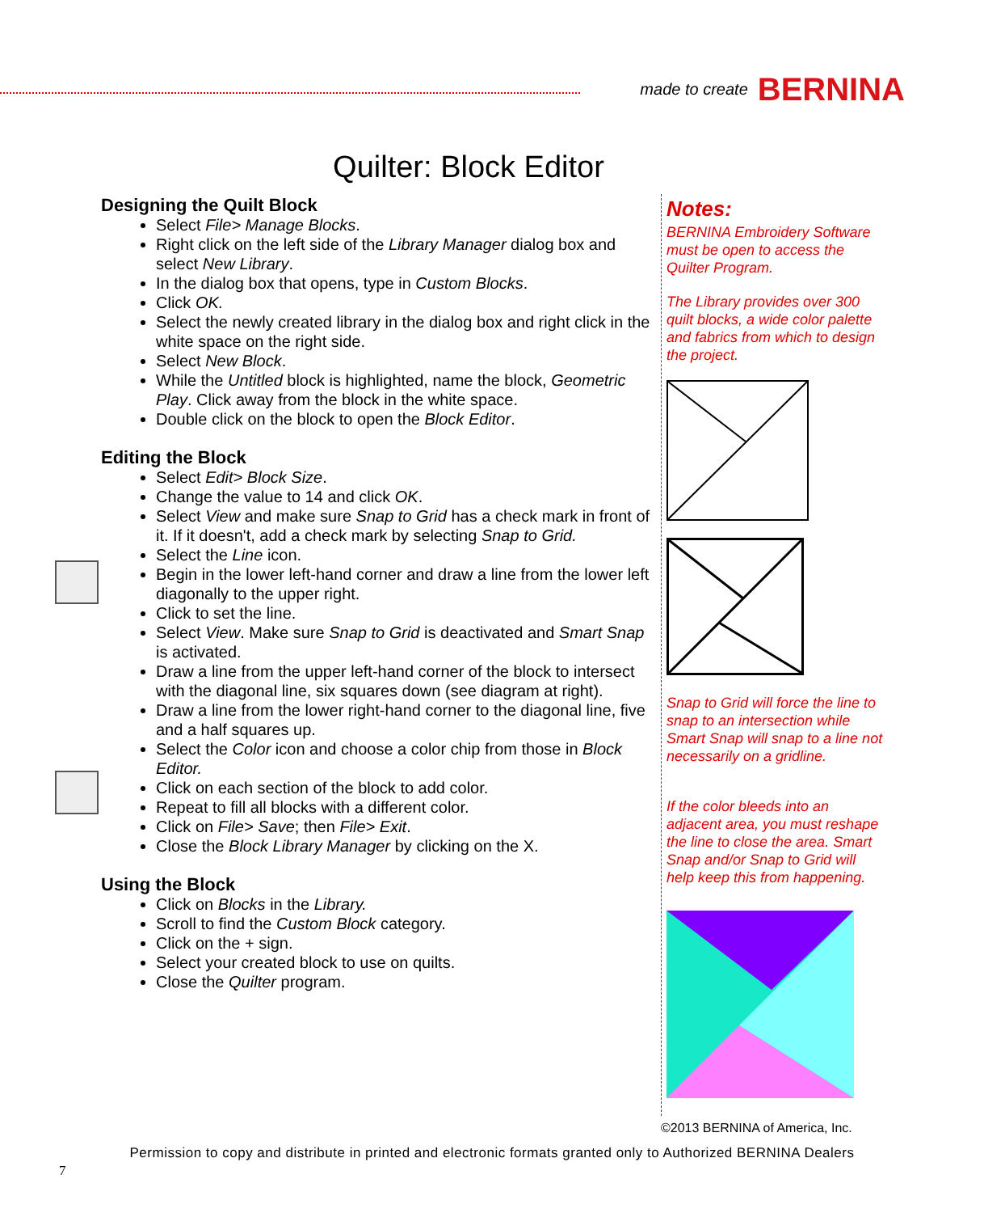made to create BERNINA
Quilter: Block Editor
Designing the Quilt Block
Select File> Manage Blocks.
Right click on the left side of the Library Manager dialog box and select New Library.
In the dialog box that opens, type in Custom Blocks.
Click OK.
Select the newly created library in the dialog box and right click in the white space on the right side.
Select New Block.
While the Untitled block is highlighted, name the block, Geometric Play. Click away from the block in the white space.
Double click on the block to open the Block Editor.
Editing the Block
Select Edit> Block Size.
Change the value to 14 and click OK.
Select View and make sure Snap to Grid has a check mark in front of it. If it doesn't, add a check mark by selecting Snap to Grid.
Select the Line icon.
Begin in the lower left-hand corner and draw a line from the lower left diagonally to the upper right.
Click to set the line.
Select View. Make sure Snap to Grid is deactivated and Smart Snap is activated.
Draw a line from the upper left-hand corner of the block to intersect with the diagonal line, six squares down (see diagram at right).
Draw a line from the lower right-hand corner to the diagonal line, five and a half squares up.
Select the Color icon and choose a color chip from those in Block Editor.
Click on each section of the block to add color.
Repeat to fill all blocks with a different color.
Click on File> Save; then File> Exit.
Close the Block Library Manager by clicking on the X.
Using the Block
Click on Blocks in the Library.
Scroll to find the Custom Block category.
Click on the + sign.
Select your created block to use on quilts.
Close the Quilter program.
Notes:
BERNINA Embroidery Software must be open to access the Quilter Program.
The Library provides over 300 quilt blocks, a wide color palette and fabrics from which to design the project.
Snap to Grid will force the line to snap to an intersection while Smart Snap will snap to a line not necessarily on a gridline.
If the color bleeds into an adjacent area, you must reshape the line to close the area. Smart Snap and/or Snap to Grid will help keep this from happening.
©2013 BERNINA of America, Inc.
Permission to copy and distribute in printed and electronic formats granted only to Authorized BERNINA Dealers
7